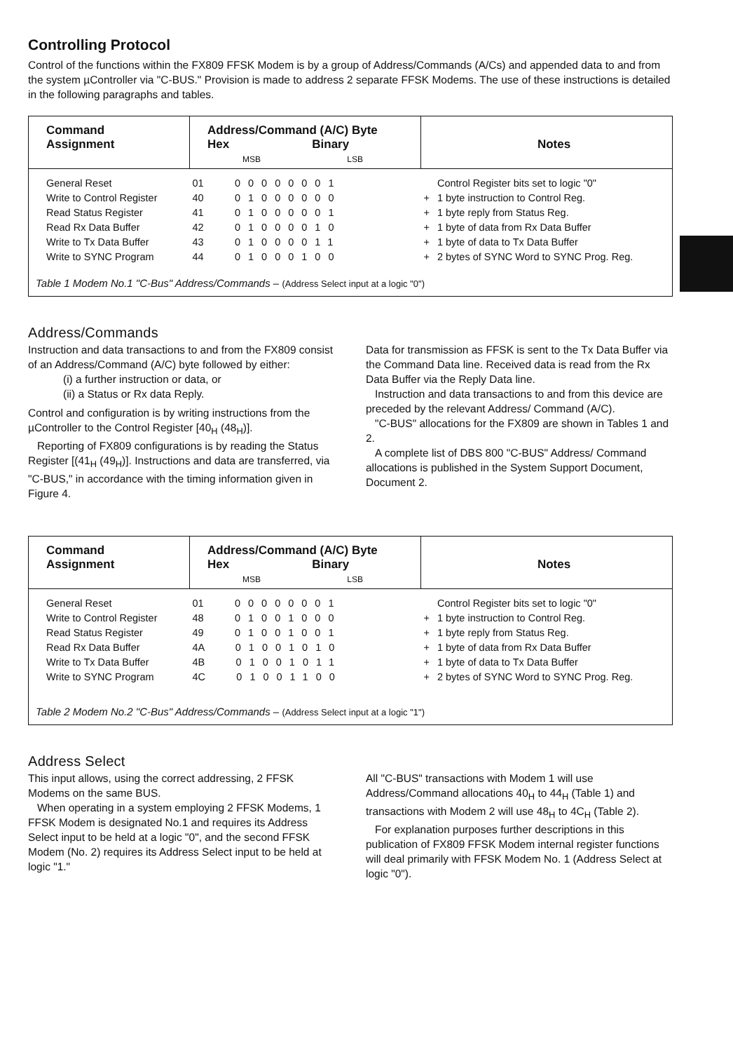Controlling Protocol
Control of the functions within the FX809 FFSK Modem is by a group of Address/Commands (A/Cs) and appended data to and from the system µController via "C-BUS." Provision is made to address 2 separate FFSK Modems. The use of these instructions is detailed in the following paragraphs and tables.
| Command Assignment | Address/Command (A/C) Byte Hex Binary MSB LSB | Notes | |
| --- | --- | --- | --- |
| General Reset | 01 00000001 | | Control Register bits set to logic "0" |
| Write to Control Register | 40 01000000 | + | 1 byte instruction to Control Reg. |
| Read Status Register | 41 01000001 | + | 1 byte reply from Status Reg. |
| Read Rx Data Buffer | 42 01000010 | + | 1 byte of data from Rx Data Buffer |
| Write to Tx Data Buffer | 43 01000011 | + | 1 byte of data to Tx Data Buffer |
| Write to SYNC Program | 44 01000100 | + | 2 bytes of SYNC Word to SYNC Prog. Reg. |
Table 1 Modem No.1 "C-Bus" Address/Commands – (Address Select input at a logic "0")
Address/Commands
Instruction and data transactions to and from the FX809 consist of an Address/Command (A/C) byte followed by either:
(i) a further instruction or data, or
(ii) a Status or Rx data Reply.
Control and configuration is by writing instructions from the µController to the Control Register [40<sub>H</sub> (48<sub>H</sub>)].
Reporting of FX809 configurations is by reading the Status Register [(41<sub>H</sub> (49<sub>H</sub>)]. Instructions and data are transferred, via "C-BUS," in accordance with the timing information given in Figure 4.
Data for transmission as FFSK is sent to the Tx Data Buffer via the Command Data line. Received data is read from the Rx Data Buffer via the Reply Data line.
Instruction and data transactions to and from this device are preceded by the relevant Address/ Command (A/C).
"C-BUS" allocations for the FX809 are shown in Tables 1 and 2.
A complete list of DBS 800 "C-BUS" Address/ Command allocations is published in the System Support Document, Document 2.
| Command Assignment | Address/Command (A/C) Byte Hex Binary MSB LSB | Notes | |
| --- | --- | --- | --- |
| General Reset | 01 00000001 | | Control Register bits set to logic "0" |
| Write to Control Register | 48 01001000 | + | 1 byte instruction to Control Reg. |
| Read Status Register | 49 01001001 | + | 1 byte reply from Status Reg. |
| Read Rx Data Buffer | 4A 01001010 | + | 1 byte of data from Rx Data Buffer |
| Write to Tx Data Buffer | 4B 01001011 | + | 1 byte of data to Tx Data Buffer |
| Write to SYNC Program | 4C 01001100 | + | 2 bytes of SYNC Word to SYNC Prog. Reg. |
Table 2 Modem No.2 "C-Bus" Address/Commands – (Address Select input at a logic "1")
Address Select
This input allows, using the correct addressing, 2 FFSK Modems on the same BUS.
When operating in a system employing 2 FFSK Modems, 1 FFSK Modem is designated No.1 and requires its Address Select input to be held at a logic "0", and the second FFSK Modem (No. 2) requires its Address Select input to be held at logic "1."
All "C-BUS" transactions with Modem 1 will use Address/Command allocations 40<sub>H</sub> to 44<sub>H</sub> (Table 1) and transactions with Modem 2 will use 48<sub>H</sub> to 4C<sub>H</sub> (Table 2).
For explanation purposes further descriptions in this publication of FX809 FFSK Modem internal register functions will deal primarily with FFSK Modem No. 1 (Address Select at logic "0").